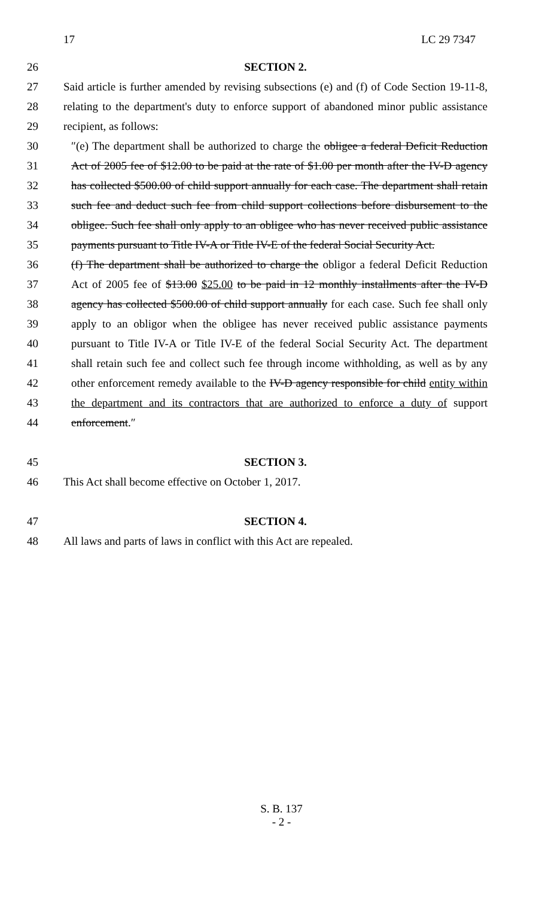17 LC 29 7347
26 SECTION 2.
27 Said article is further amended by revising subsections (e) and (f) of Code Section 19-11-8,
28 relating to the department's duty to enforce support of abandoned minor public assistance
29 recipient, as follows:
30 ″(e) The department shall be authorized to charge the obligee a federal Deficit Reduction
31 Act of 2005 fee of $12.00 to be paid at the rate of $1.00 per month after the IV-D agency
32 has collected $500.00 of child support annually for each case. The department shall retain
33 such fee and deduct such fee from child support collections before disbursement to the
34 obligee. Such fee shall only apply to an obligee who has never received public assistance
35 payments pursuant to Title IV-A or Title IV-E of the federal Social Security Act.
36 (f) The department shall be authorized to charge the obligor a federal Deficit Reduction
37 Act of 2005 fee of $13.00 $25.00 to be paid in 12 monthly installments after the IV-D
38 agency has collected $500.00 of child support annually for each case. Such fee shall only
39 apply to an obligor when the obligee has never received public assistance payments
40 pursuant to Title IV-A or Title IV-E of the federal Social Security Act. The department
41 shall retain such fee and collect such fee through income withholding, as well as by any
42 other enforcement remedy available to the IV-D agency responsible for child entity within
43 the department and its contractors that are authorized to enforce a duty of support
44 enforcement.″
45 SECTION 3.
46 This Act shall become effective on October 1, 2017.
47 SECTION 4.
48 All laws and parts of laws in conflict with this Act are repealed.
S. B. 137
- 2 -